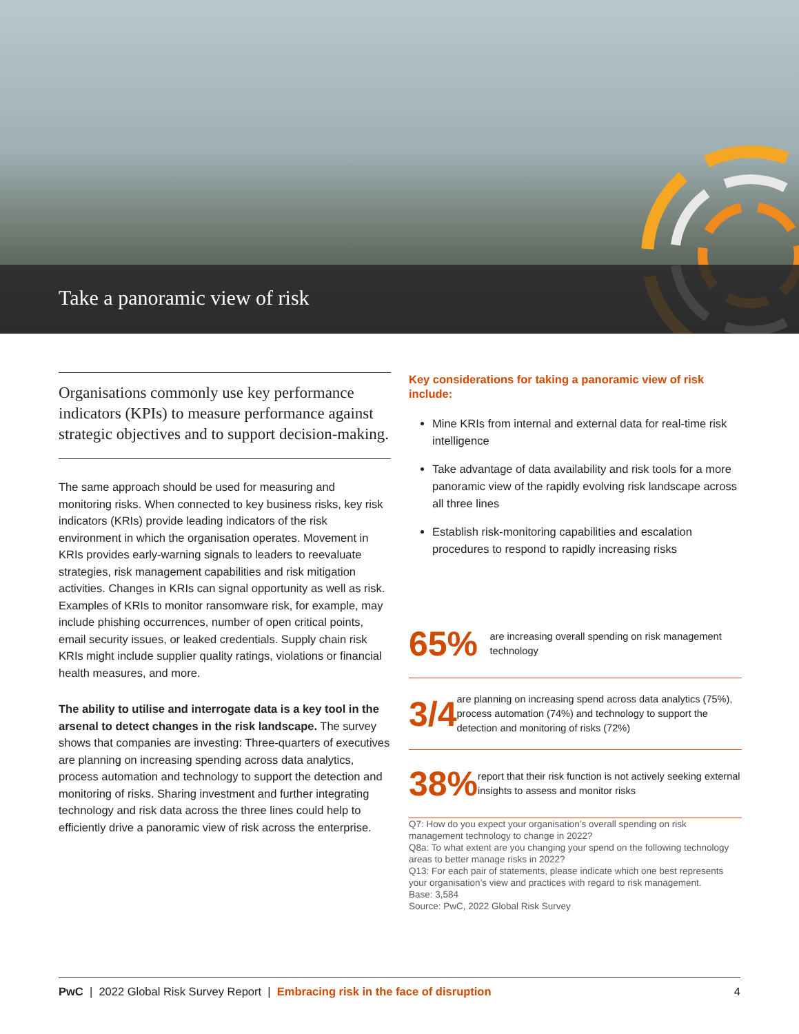Take a panoramic view of risk
Organisations commonly use key performance indicators (KPIs) to measure performance against strategic objectives and to support decision-making.
The same approach should be used for measuring and monitoring risks. When connected to key business risks, key risk indicators (KRIs) provide leading indicators of the risk environment in which the organisation operates. Movement in KRIs provides early-warning signals to leaders to reevaluate strategies, risk management capabilities and risk mitigation activities. Changes in KRIs can signal opportunity as well as risk. Examples of KRIs to monitor ransomware risk, for example, may include phishing occurrences, number of open critical points, email security issues, or leaked credentials. Supply chain risk KRIs might include supplier quality ratings, violations or financial health measures, and more.
The ability to utilise and interrogate data is a key tool in the arsenal to detect changes in the risk landscape. The survey shows that companies are investing: Three-quarters of executives are planning on increasing spending across data analytics, process automation and technology to support the detection and monitoring of risks. Sharing investment and further integrating technology and risk data across the three lines could help to efficiently drive a panoramic view of risk across the enterprise.
Key considerations for taking a panoramic view of risk include:
Mine KRIs from internal and external data for real-time risk intelligence
Take advantage of data availability and risk tools for a more panoramic view of the rapidly evolving risk landscape across all three lines
Establish risk-monitoring capabilities and escalation procedures to respond to rapidly increasing risks
65%
are increasing overall spending on risk management technology
3/4
are planning on increasing spend across data analytics (75%), process automation (74%) and technology to support the detection and monitoring of risks (72%)
38%
report that their risk function is not actively seeking external insights to assess and monitor risks
Q7: How do you expect your organisation’s overall spending on risk management technology to change in 2022?
Q8a: To what extent are you changing your spend on the following technology areas to better manage risks in 2022?
Q13: For each pair of statements, please indicate which one best represents your organisation’s view and practices with regard to risk management.
Base: 3,584
Source: PwC, 2022 Global Risk Survey
PwC | 2022 Global Risk Survey Report | Embracing risk in the face of disruption 4